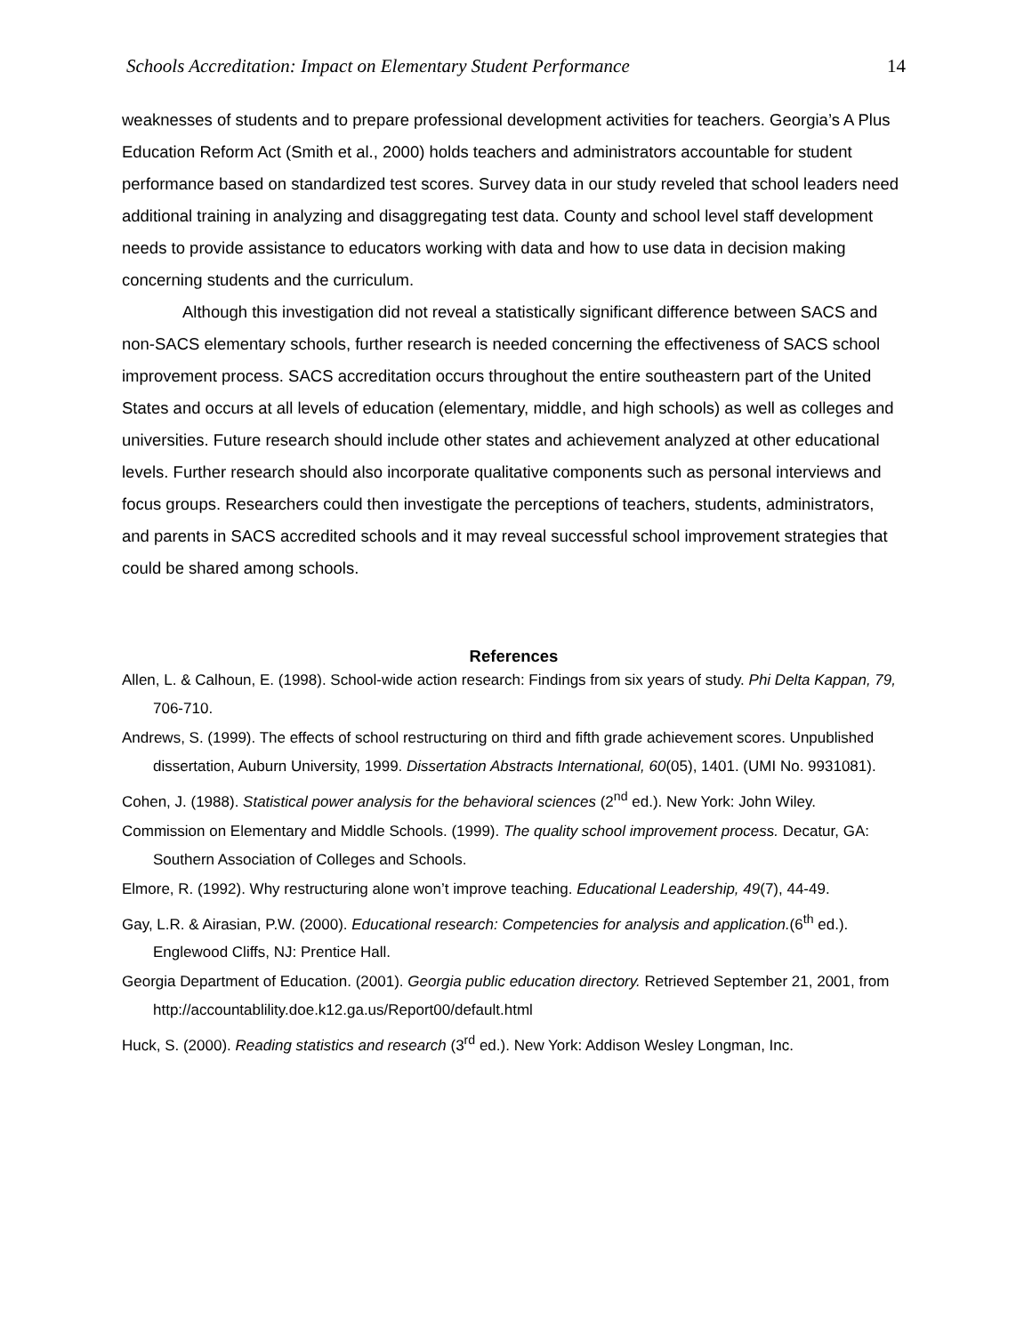Schools Accreditation: Impact on Elementary Student Performance 14
weaknesses of students and to prepare professional development activities for teachers. Georgia’s A Plus Education Reform Act (Smith et al., 2000) holds teachers and administrators accountable for student performance based on standardized test scores. Survey data in our study reveled that school leaders need additional training in analyzing and disaggregating test data. County and school level staff development needs to provide assistance to educators working with data and how to use data in decision making concerning students and the curriculum.
Although this investigation did not reveal a statistically significant difference between SACS and non-SACS elementary schools, further research is needed concerning the effectiveness of SACS school improvement process. SACS accreditation occurs throughout the entire southeastern part of the United States and occurs at all levels of education (elementary, middle, and high schools) as well as colleges and universities. Future research should include other states and achievement analyzed at other educational levels. Further research should also incorporate qualitative components such as personal interviews and focus groups. Researchers could then investigate the perceptions of teachers, students, administrators, and parents in SACS accredited schools and it may reveal successful school improvement strategies that could be shared among schools.
References
Allen, L. & Calhoun, E. (1998). School-wide action research: Findings from six years of study. Phi Delta Kappan, 79, 706-710.
Andrews, S. (1999). The effects of school restructuring on third and fifth grade achievement scores. Unpublished dissertation, Auburn University, 1999. Dissertation Abstracts International, 60(05), 1401. (UMI No. 9931081).
Cohen, J. (1988). Statistical power analysis for the behavioral sciences (2<sup>nd</sup> ed.). New York: John Wiley.
Commission on Elementary and Middle Schools. (1999). The quality school improvement process. Decatur, GA: Southern Association of Colleges and Schools.
Elmore, R. (1992). Why restructuring alone won’t improve teaching. Educational Leadership, 49(7), 44-49.
Gay, L.R. & Airasian, P.W. (2000). Educational research: Competencies for analysis and application.(6<sup>th</sup> ed.). Englewood Cliffs, NJ: Prentice Hall.
Georgia Department of Education. (2001). Georgia public education directory. Retrieved September 21, 2001, from http://accountablility.doe.k12.ga.us/Report00/default.html
Huck, S. (2000). Reading statistics and research (3<sup>rd</sup> ed.). New York: Addison Wesley Longman, Inc.